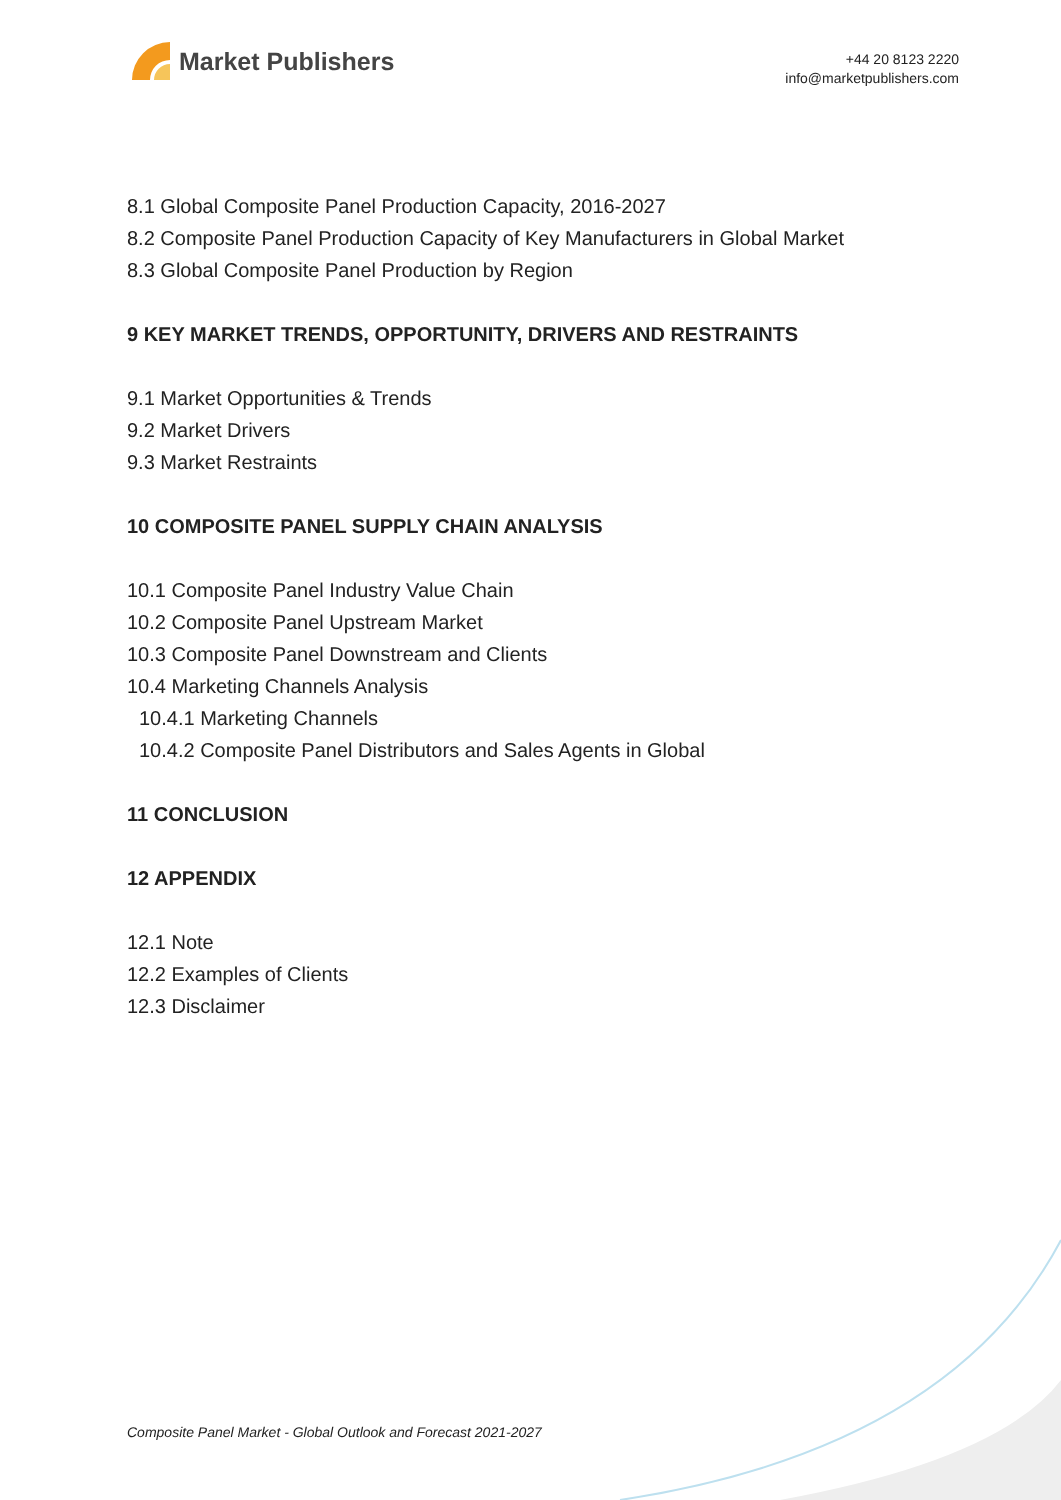Market Publishers
+44 20 8123 2220
info@marketpublishers.com
8.1 Global Composite Panel Production Capacity, 2016-2027
8.2 Composite Panel Production Capacity of Key Manufacturers in Global Market
8.3 Global Composite Panel Production by Region
9 KEY MARKET TRENDS, OPPORTUNITY, DRIVERS AND RESTRAINTS
9.1 Market Opportunities & Trends
9.2 Market Drivers
9.3 Market Restraints
10 COMPOSITE PANEL SUPPLY CHAIN ANALYSIS
10.1 Composite Panel Industry Value Chain
10.2 Composite Panel Upstream Market
10.3 Composite Panel Downstream and Clients
10.4 Marketing Channels Analysis
10.4.1 Marketing Channels
10.4.2 Composite Panel Distributors and Sales Agents in Global
11 CONCLUSION
12 APPENDIX
12.1 Note
12.2 Examples of Clients
12.3 Disclaimer
Composite Panel Market - Global Outlook and Forecast 2021-2027